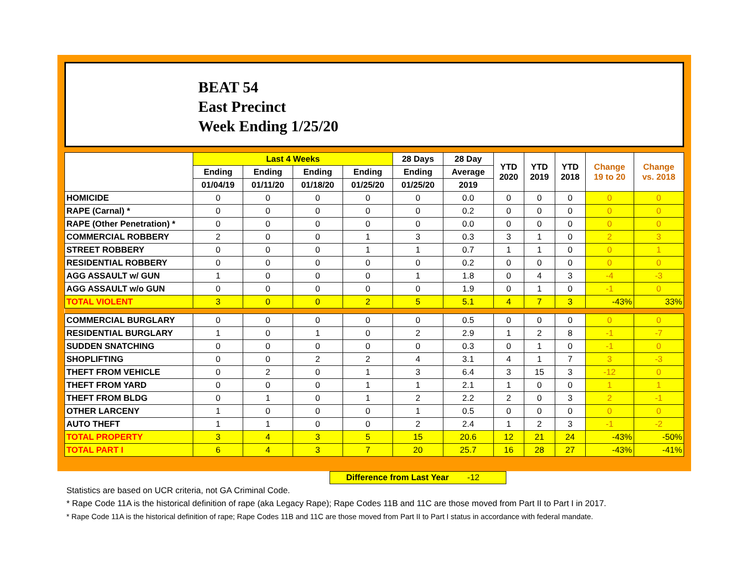BEAT 54
East Precinct
Week Ending 1/25/20
| | Last 4 Weeks | | | | 28 Days | 28 Day | YTD 2020 | YTD 2019 | YTD 2018 | Change 19 to 20 | Change vs. 2018 |
| --- | --- | --- | --- | --- | --- | --- | --- | --- | --- | --- | --- |
| | Ending | Ending | Ending | Ending | Ending | Average | | | | | |
| | 01/04/19 | 01/11/20 | 01/18/20 | 01/25/20 | 01/25/20 | 2019 | | | | | |
| HOMICIDE | 0 | 0 | 0 | 0 | 0 | 0.0 | 0 | 0 | 0 | 0 | 0 |
| RAPE (Carnal) * | 0 | 0 | 0 | 0 | 0 | 0.2 | 0 | 0 | 0 | 0 | 0 |
| RAPE (Other Penetration) * | 0 | 0 | 0 | 0 | 0 | 0.0 | 0 | 0 | 0 | 0 | 0 |
| COMMERCIAL ROBBERY | 2 | 0 | 0 | 1 | 3 | 0.3 | 3 | 1 | 0 | 2 | 3 |
| STREET ROBBERY | 0 | 0 | 0 | 1 | 1 | 0.7 | 1 | 1 | 0 | 0 | 1 |
| RESIDENTIAL ROBBERY | 0 | 0 | 0 | 0 | 0 | 0.2 | 0 | 0 | 0 | 0 | 0 |
| AGG ASSAULT w/ GUN | 1 | 0 | 0 | 0 | 1 | 1.8 | 0 | 4 | 3 | -4 | -3 |
| AGG ASSAULT w/o GUN | 0 | 0 | 0 | 0 | 0 | 1.9 | 0 | 1 | 0 | -1 | 0 |
| TOTAL VIOLENT | 3 | 0 | 0 | 2 | 5 | 5.1 | 4 | 7 | 3 | -43% | 33% |
| COMMERCIAL BURGLARY | 0 | 0 | 0 | 0 | 0 | 0.5 | 0 | 0 | 0 | 0 | 0 |
| RESIDENTIAL BURGLARY | 1 | 0 | 1 | 0 | 2 | 2.9 | 1 | 2 | 8 | -1 | -7 |
| SUDDEN SNATCHING | 0 | 0 | 0 | 0 | 0 | 0.3 | 0 | 1 | 0 | -1 | 0 |
| SHOPLIFTING | 0 | 0 | 2 | 2 | 4 | 3.1 | 4 | 1 | 7 | 3 | -3 |
| THEFT FROM VEHICLE | 0 | 2 | 0 | 1 | 3 | 6.4 | 3 | 15 | 3 | -12 | 0 |
| THEFT FROM YARD | 0 | 0 | 0 | 1 | 1 | 2.1 | 1 | 0 | 0 | 1 | 1 |
| THEFT FROM BLDG | 0 | 1 | 0 | 1 | 2 | 2.2 | 2 | 0 | 3 | 2 | -1 |
| OTHER LARCENY | 1 | 0 | 0 | 0 | 1 | 0.5 | 0 | 0 | 0 | 0 | 0 |
| AUTO THEFT | 1 | 1 | 0 | 0 | 2 | 2.4 | 1 | 2 | 3 | -1 | -2 |
| TOTAL PROPERTY | 3 | 4 | 3 | 5 | 15 | 20.6 | 12 | 21 | 24 | -43% | -50% |
| TOTAL PART I | 6 | 4 | 3 | 7 | 20 | 25.7 | 16 | 28 | 27 | -43% | -41% |
Difference from Last Year -12
Statistics are based on UCR criteria, not GA Criminal Code.
* Rape Code 11A is the historical definition of rape (aka Legacy Rape); Rape Codes 11B and 11C are those moved from Part II to Part I in 2017.
* Rape Code 11A is the historical definition of rape; Rape Codes 11B and 11C are those moved from Part II to Part I status in accordance with federal mandate.